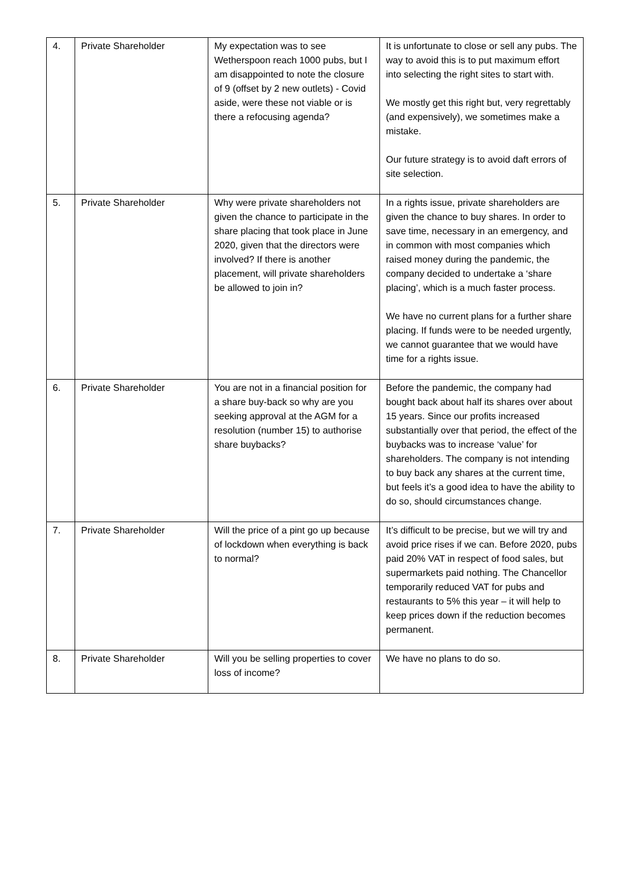| 4. | Private Shareholder | My expectation was to see Wetherspoon reach 1000 pubs, but I am disappointed to note the closure of 9 (offset by 2 new outlets) - Covid aside, were these not viable or is there a refocusing agenda? | It is unfortunate to close or sell any pubs. The way to avoid this is to put maximum effort into selecting the right sites to start with. We mostly get this right but, very regrettably (and expensively), we sometimes make a mistake. Our future strategy is to avoid daft errors of site selection. |
| 5. | Private Shareholder | Why were private shareholders not given the chance to participate in the share placing that took place in June 2020, given that the directors were involved? If there is another placement, will private shareholders be allowed to join in? | In a rights issue, private shareholders are given the chance to buy shares. In order to save time, necessary in an emergency, and in common with most companies which raised money during the pandemic, the company decided to undertake a ‘share placing’, which is a much faster process. We have no current plans for a further share placing. If funds were to be needed urgently, we cannot guarantee that we would have time for a rights issue. |
| 6. | Private Shareholder | You are not in a financial position for a share buy-back so why are you seeking approval at the AGM for a resolution (number 15) to authorise share buybacks? | Before the pandemic, the company had bought back about half its shares over about 15 years. Since our profits increased substantially over that period, the effect of the buybacks was to increase ‘value’ for shareholders. The company is not intending to buy back any shares at the current time, but feels it’s a good idea to have the ability to do so, should circumstances change. |
| 7. | Private Shareholder | Will the price of a pint go up because of lockdown when everything is back to normal? | It’s difficult to be precise, but we will try and avoid price rises if we can. Before 2020, pubs paid 20% VAT in respect of food sales, but supermarkets paid nothing. The Chancellor temporarily reduced VAT for pubs and restaurants to 5% this year – it will help to keep prices down if the reduction becomes permanent. |
| 8. | Private Shareholder | Will you be selling properties to cover loss of income? | We have no plans to do so. |